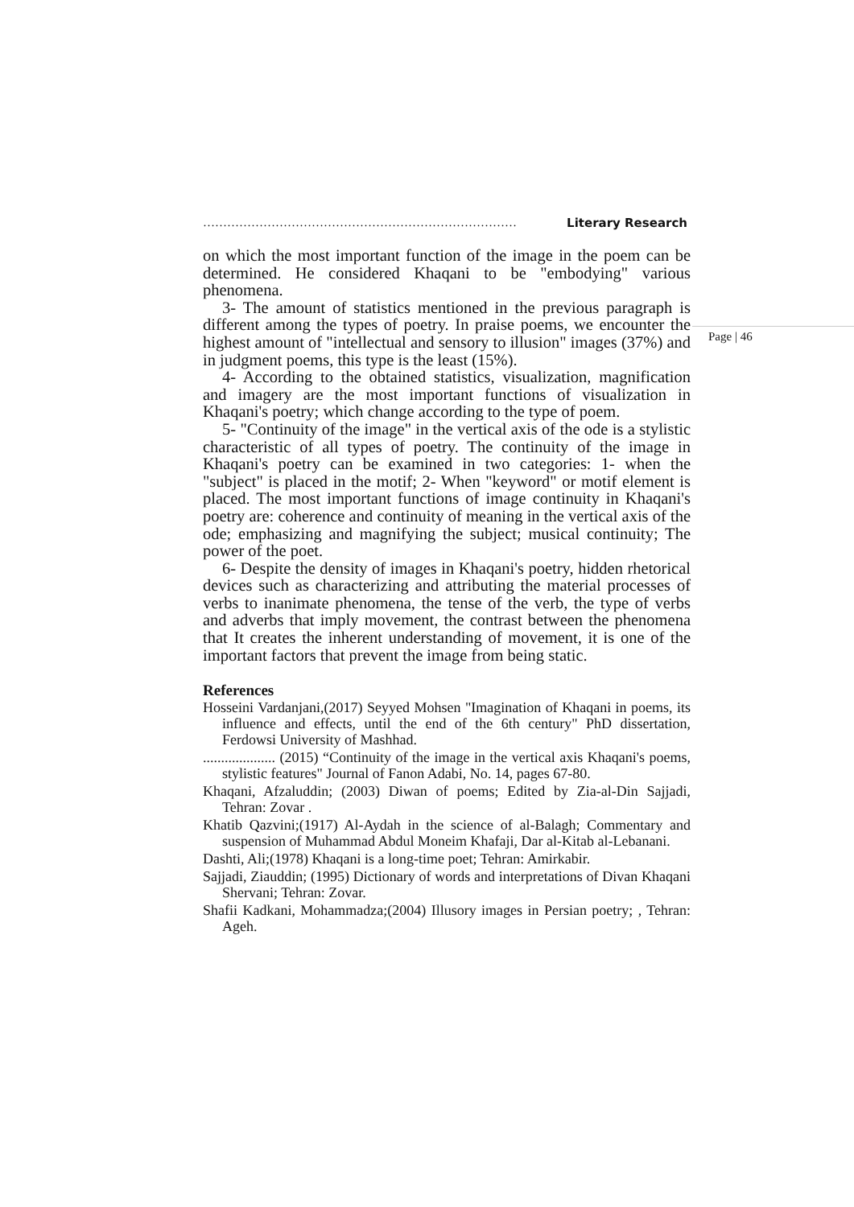…………………………………………………………………… Literary Research
Page | 46
on which the most important function of the image in the poem can be determined. He considered Khaqani to be "embodying" various phenomena.
3- The amount of statistics mentioned in the previous paragraph is different among the types of poetry. In praise poems, we encounter the highest amount of "intellectual and sensory to illusion" images (37%) and in judgment poems, this type is the least (15%).
4- According to the obtained statistics, visualization, magnification and imagery are the most important functions of visualization in Khaqani's poetry; which change according to the type of poem.
5- "Continuity of the image" in the vertical axis of the ode is a stylistic characteristic of all types of poetry. The continuity of the image in Khaqani's poetry can be examined in two categories: 1- when the "subject" is placed in the motif; 2- When "keyword" or motif element is placed. The most important functions of image continuity in Khaqani's poetry are: coherence and continuity of meaning in the vertical axis of the ode; emphasizing and magnifying the subject; musical continuity; The power of the poet.
6- Despite the density of images in Khaqani's poetry, hidden rhetorical devices such as characterizing and attributing the material processes of verbs to inanimate phenomena, the tense of the verb, the type of verbs and adverbs that imply movement, the contrast between the phenomena that It creates the inherent understanding of movement, it is one of the important factors that prevent the image from being static.
References
Hosseini Vardanjani,(2017) Seyyed Mohsen "Imagination of Khaqani in poems, its influence and effects, until the end of the 6th century" PhD dissertation, Ferdowsi University of Mashhad.
.................... (2015) “Continuity of the image in the vertical axis Khaqani's poems, stylistic features" Journal of Fanon Adabi, No. 14, pages 67-80.
Khaqani, Afzaluddin; (2003) Diwan of poems; Edited by Zia-al-Din Sajjadi, Tehran: Zovar .
Khatib Qazvini;(1917) Al-Aydah in the science of al-Balagh; Commentary and suspension of Muhammad Abdul Moneim Khafaji, Dar al-Kitab al-Lebanani.
Dashti, Ali;(1978) Khaqani is a long-time poet; Tehran: Amirkabir.
Sajjadi, Ziauddin; (1995) Dictionary of words and interpretations of Divan Khaqani Shervani; Tehran: Zovar.
Shafii Kadkani, Mohammadza;(2004) Illusory images in Persian poetry; , Tehran: Ageh.